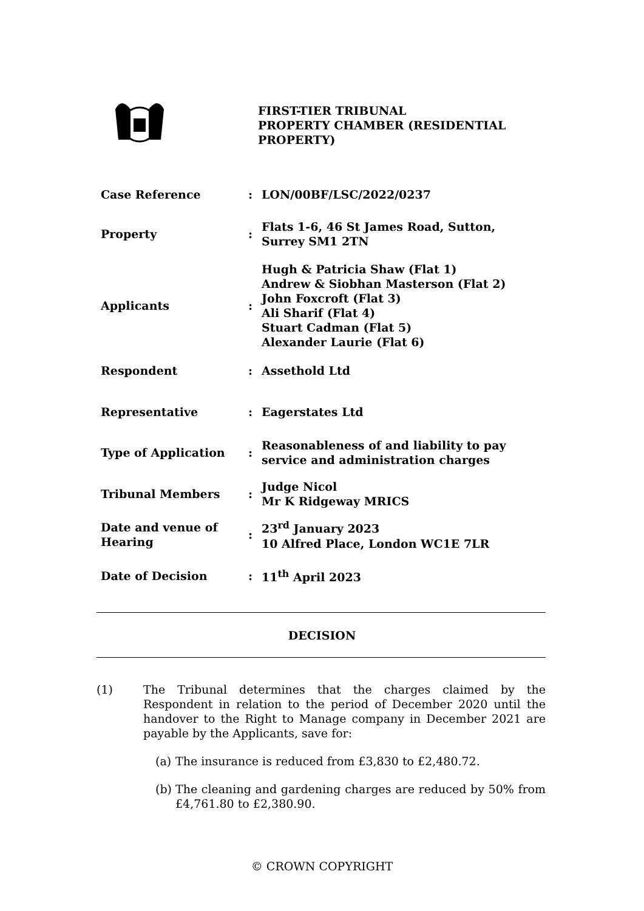FIRST-TIER TRIBUNAL
PROPERTY CHAMBER (RESIDENTIAL PROPERTY)
| Case Reference | : | LON/00BF/LSC/2022/0237 |
| Property | : | Flats 1-6, 46 St James Road, Sutton, Surrey SM1 2TN |
| Applicants | : | Hugh & Patricia Shaw (Flat 1) Andrew & Siobhan Masterson (Flat 2) John Foxcroft (Flat 3) Ali Sharif (Flat 4) Stuart Cadman (Flat 5) Alexander Laurie (Flat 6) |
| Respondent | : | Assethold Ltd |
| Representative | : | Eagerstates Ltd |
| Type of Application | : | Reasonableness of and liability to pay service and administration charges |
| Tribunal Members | : | Judge Nicol Mr K Ridgeway MRICS |
| Date and venue of Hearing | : | 23<sup>rd</sup> January 2023 10 Alfred Place, London WC1E 7LR |
| Date of Decision | : | 11<sup>th</sup> April 2023 |
DECISION
(1) The Tribunal determines that the charges claimed by the Respondent in relation to the period of December 2020 until the handover to the Right to Manage company in December 2021 are payable by the Applicants, save for:
(a)
The insurance is reduced from £3,830 to £2,480.72.
(b)
The cleaning and gardening charges are reduced by 50% from £4,761.80 to £2,380.90.
© CROWN COPYRIGHT